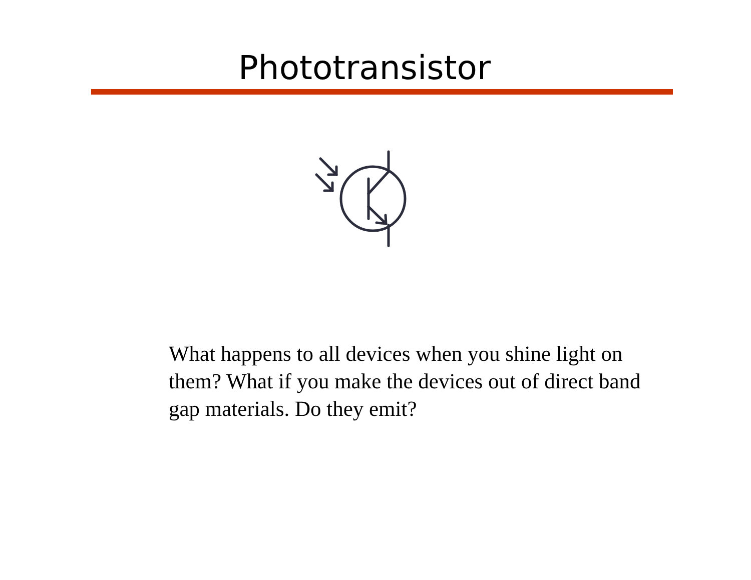Phototransistor
What happens to all devices when you shine light on them? What if you make the devices out of direct band gap materials. Do they emit?